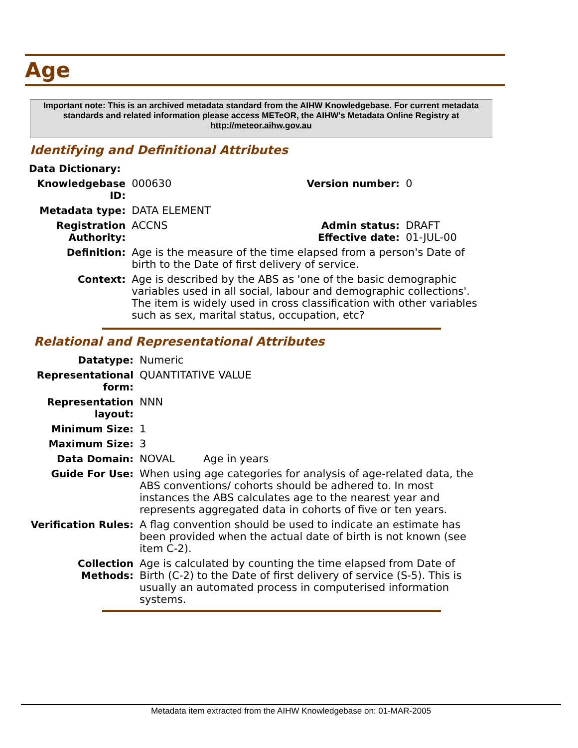Age
Important note: This is an archived metadata standard from the AIHW Knowledgebase. For current metadata standards and related information please access METeOR, the AIHW's Metadata Online Registry at http://meteor.aihw.gov.au
Identifying and Definitional Attributes
| Data Dictionary: | | | |
| Knowledgebase ID: | 000630 | Version number: | 0 |
| Metadata type: | DATA ELEMENT | | |
| Registration Authority: | ACCNS | Admin status: Effective date: | DRAFT 01-JUL-00 |
| Definition: | Age is the measure of the time elapsed from a person's Date of birth to the Date of first delivery of service. | | |
| Context: | Age is described by the ABS as 'one of the basic demographic variables used in all social, labour and demographic collections'. The item is widely used in cross classification with other variables such as sex, marital status, occupation, etc? | | |
Relational and Representational Attributes
| Datatype: | Numeric | |
| Representational form: | QUANTITATIVE VALUE | |
| Representation layout: | NNN | |
| Minimum Size: | 1 | |
| Maximum Size: | 3 | |
| Data Domain: | NOVAL | Age in years |
| Guide For Use: | When using age categories for analysis of age-related data, the ABS conventions/ cohorts should be adhered to. In most instances the ABS calculates age to the nearest year and represents aggregated data in cohorts of five or ten years. | |
| Verification Rules: | A flag convention should be used to indicate an estimate has been provided when the actual date of birth is not known (see item C-2). | |
| Collection Methods: | Age is calculated by counting the time elapsed from Date of Birth (C-2) to the Date of first delivery of service (S-5). This is usually an automated process in computerised information systems. | |
Metadata item extracted from the AIHW Knowledgebase on: 01-MAR-2005